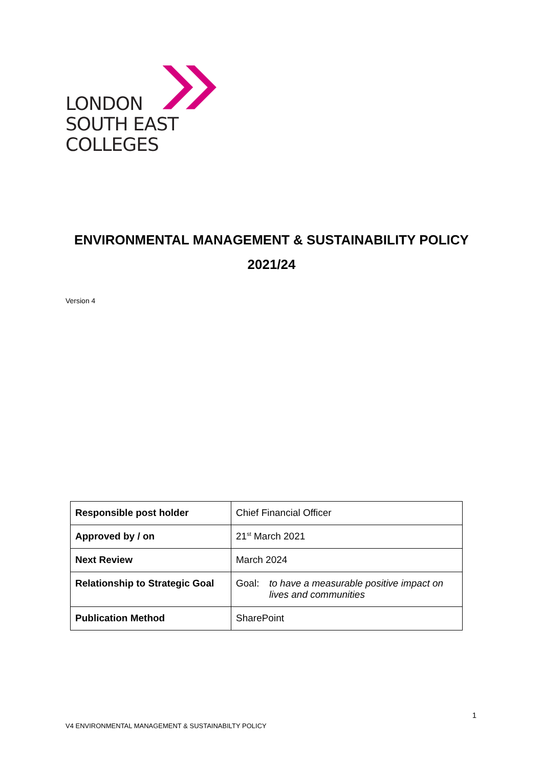LONDON
SOUTH EAST
COLLEGES
ENVIRONMENTAL MANAGEMENT & SUSTAINABILITY POLICY
2021/24
Version 4
| Responsible post holder | Chief Financial Officer |
| Approved by / on | 21<sup>st</sup> March 2021 |
| Next Review | March 2024 |
| Relationship to Strategic Goal | Goal: to have a measurable positive impact on lives and communities |
| Publication Method | SharePoint |
1
V4 ENVIRONMENTAL MANAGEMENT & SUSTAINABILTY POLICY